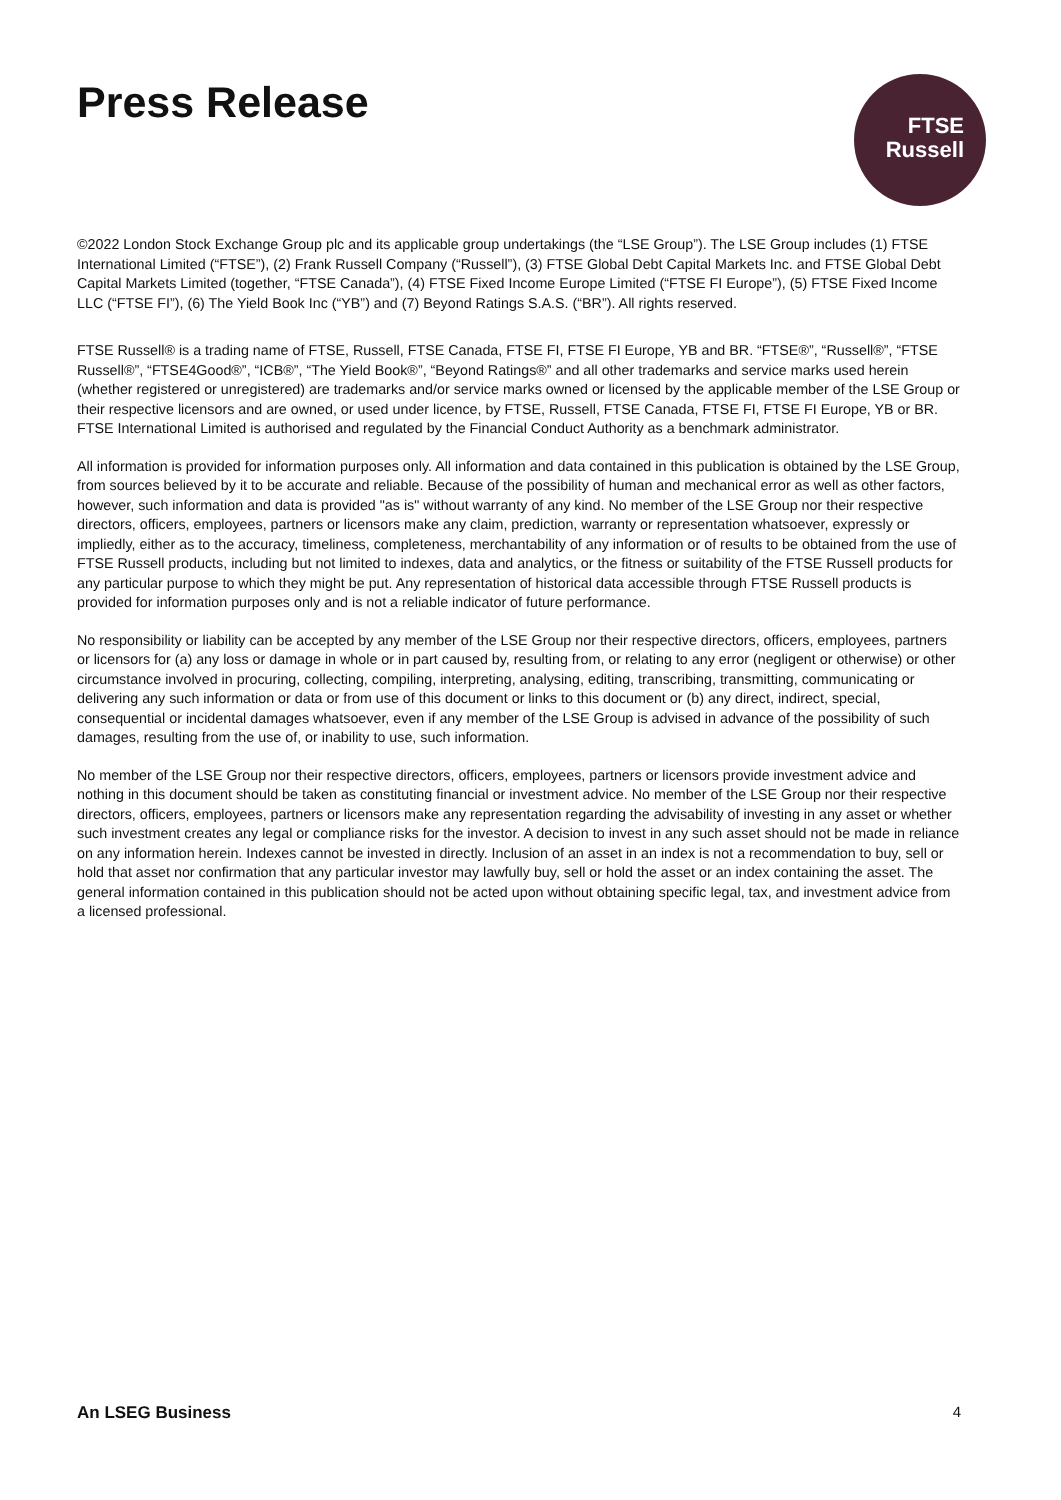Press Release
FTSE
Russell
©2022 London Stock Exchange Group plc and its applicable group undertakings (the “LSE Group”). The LSE Group includes (1) FTSE International Limited (“FTSE”), (2) Frank Russell Company (“Russell”), (3) FTSE Global Debt Capital Markets Inc. and FTSE Global Debt Capital Markets Limited (together, “FTSE Canada”), (4) FTSE Fixed Income Europe Limited (“FTSE FI Europe”), (5) FTSE Fixed Income LLC (“FTSE FI”), (6) The Yield Book Inc (“YB”) and (7) Beyond Ratings S.A.S. (“BR”). All rights reserved.
FTSE Russell® is a trading name of FTSE, Russell, FTSE Canada, FTSE FI, FTSE FI Europe, YB and BR. “FTSE®”, “Russell®”, “FTSE Russell®”, “FTSE4Good®”, “ICB®”, “The Yield Book®”, “Beyond Ratings®” and all other trademarks and service marks used herein (whether registered or unregistered) are trademarks and/or service marks owned or licensed by the applicable member of the LSE Group or their respective licensors and are owned, or used under licence, by FTSE, Russell, FTSE Canada, FTSE FI, FTSE FI Europe, YB or BR. FTSE International Limited is authorised and regulated by the Financial Conduct Authority as a benchmark administrator.
All information is provided for information purposes only. All information and data contained in this publication is obtained by the LSE Group, from sources believed by it to be accurate and reliable. Because of the possibility of human and mechanical error as well as other factors, however, such information and data is provided "as is" without warranty of any kind. No member of the LSE Group nor their respective directors, officers, employees, partners or licensors make any claim, prediction, warranty or representation whatsoever, expressly or impliedly, either as to the accuracy, timeliness, completeness, merchantability of any information or of results to be obtained from the use of FTSE Russell products, including but not limited to indexes, data and analytics, or the fitness or suitability of the FTSE Russell products for any particular purpose to which they might be put. Any representation of historical data accessible through FTSE Russell products is provided for information purposes only and is not a reliable indicator of future performance.
No responsibility or liability can be accepted by any member of the LSE Group nor their respective directors, officers, employees, partners or licensors for (a) any loss or damage in whole or in part caused by, resulting from, or relating to any error (negligent or otherwise) or other circumstance involved in procuring, collecting, compiling, interpreting, analysing, editing, transcribing, transmitting, communicating or delivering any such information or data or from use of this document or links to this document or (b) any direct, indirect, special, consequential or incidental damages whatsoever, even if any member of the LSE Group is advised in advance of the possibility of such damages, resulting from the use of, or inability to use, such information.
No member of the LSE Group nor their respective directors, officers, employees, partners or licensors provide investment advice and nothing in this document should be taken as constituting financial or investment advice. No member of the LSE Group nor their respective directors, officers, employees, partners or licensors make any representation regarding the advisability of investing in any asset or whether such investment creates any legal or compliance risks for the investor. A decision to invest in any such asset should not be made in reliance on any information herein. Indexes cannot be invested in directly. Inclusion of an asset in an index is not a recommendation to buy, sell or hold that asset nor confirmation that any particular investor may lawfully buy, sell or hold the asset or an index containing the asset. The general information contained in this publication should not be acted upon without obtaining specific legal, tax, and investment advice from a licensed professional.
An LSEG Business 4